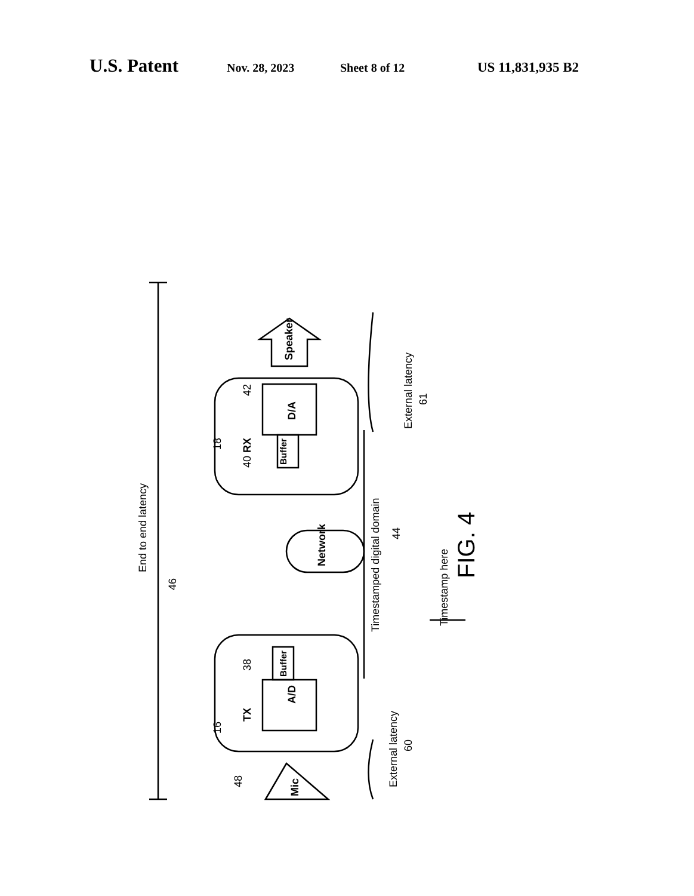U.S. Patent Nov. 28, 2023 Sheet 8 of 12 US 11,831,935 B2
End to end latency
46
A/D
Buffer
TX
Network
Buffer
D/A
RX
Speaker
Mic
Timestamped digital domain
44
Timestamp here
External latency
60
External latency
61
16
18
48
38
40
42
FIG. 4